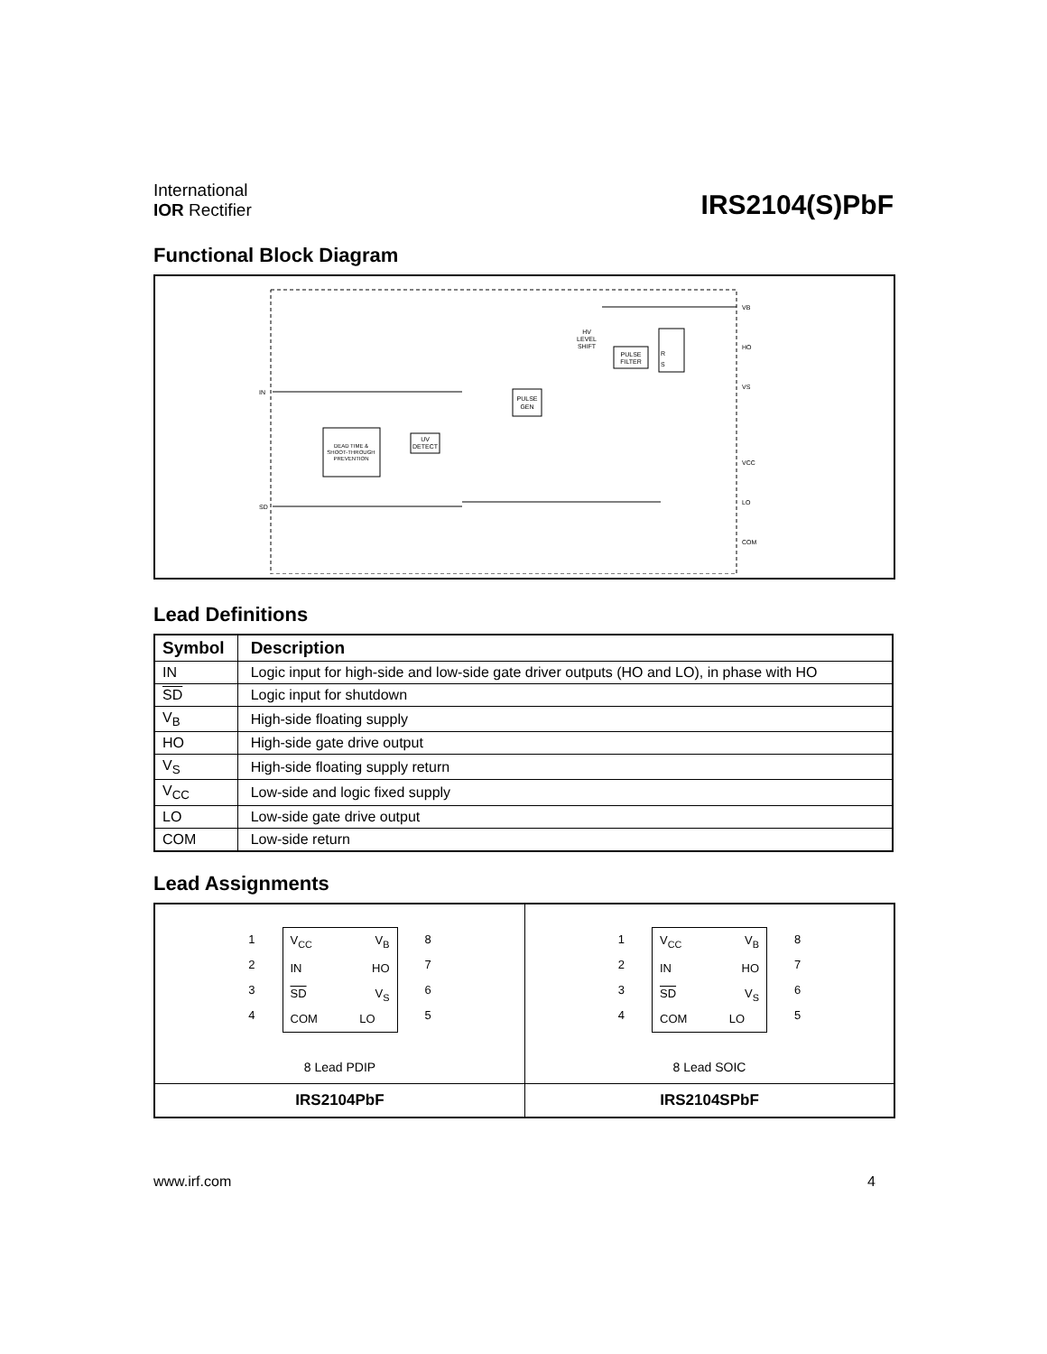International
IOR Rectifier
IRS2104(S)PbF
Functional Block Diagram
DEAD TIME &
SHOOT-THROUGH
PREVENTION
UV
DETECT
PULSE
GEN
PULSE
FILTER
HV
LEVEL
SHIFT
R
S
VB
HO
VS
VCC
LO
COM
IN
SD
Lead Definitions
| Symbol | Description |
| --- | --- |
| IN | Logic input for high-side and low-side gate driver outputs (HO and LO), in phase with HO |
| SD | Logic input for shutdown |
| V<sub>B</sub> | High-side floating supply |
| HO | High-side gate drive output |
| V<sub>S</sub> | High-side floating supply return |
| V<sub>CC</sub> | Low-side and logic fixed supply |
| LO | Low-side gate drive output |
| COM | Low-side return |
Lead Assignments
1
2
3
4
V<sub>CC</sub> V<sub>B</sub>
IN HO
SD V<sub>S</sub>
COM LO
8
7
6
5
8 Lead PDIP
IRS2104PbF
1
2
3
4
V<sub>CC</sub> V<sub>B</sub>
IN HO
SD V<sub>S</sub>
COM LO
8
7
6
5
8 Lead SOIC
IRS2104SPbF
www.irf.com 4